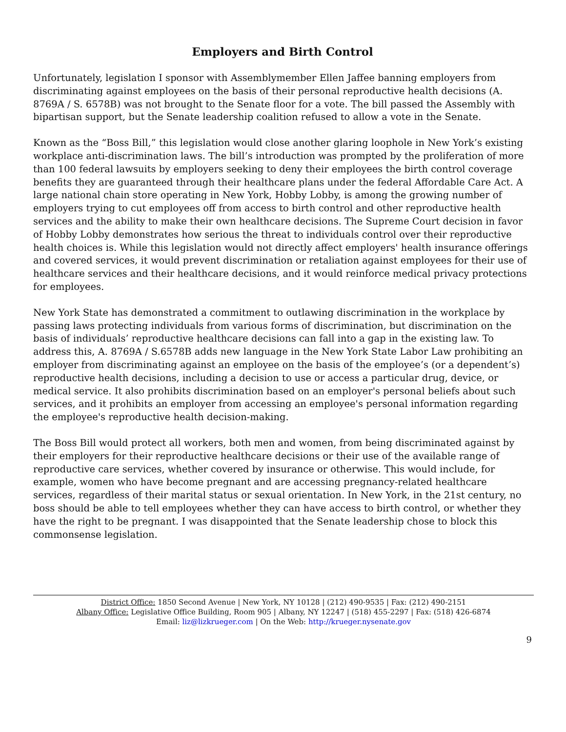Employers and Birth Control
Unfortunately, legislation I sponsor with Assemblymember Ellen Jaffee banning employers from discriminating against employees on the basis of their personal reproductive health decisions (A. 8769A / S. 6578B) was not brought to the Senate floor for a vote. The bill passed the Assembly with bipartisan support, but the Senate leadership coalition refused to allow a vote in the Senate.
Known as the “Boss Bill,” this legislation would close another glaring loophole in New York’s existing workplace anti-discrimination laws. The bill’s introduction was prompted by the proliferation of more than 100 federal lawsuits by employers seeking to deny their employees the birth control coverage benefits they are guaranteed through their healthcare plans under the federal Affordable Care Act. A large national chain store operating in New York, Hobby Lobby, is among the growing number of employers trying to cut employees off from access to birth control and other reproductive health services and the ability to make their own healthcare decisions. The Supreme Court decision in favor of Hobby Lobby demonstrates how serious the threat to individuals control over their reproductive health choices is. While this legislation would not directly affect employers' health insurance offerings and covered services, it would prevent discrimination or retaliation against employees for their use of healthcare services and their healthcare decisions, and it would reinforce medical privacy protections for employees.
New York State has demonstrated a commitment to outlawing discrimination in the workplace by passing laws protecting individuals from various forms of discrimination, but discrimination on the basis of individuals’ reproductive healthcare decisions can fall into a gap in the existing law. To address this, A. 8769A / S.6578B adds new language in the New York State Labor Law prohibiting an employer from discriminating against an employee on the basis of the employee’s (or a dependent’s) reproductive health decisions, including a decision to use or access a particular drug, device, or medical service. It also prohibits discrimination based on an employer's personal beliefs about such services, and it prohibits an employer from accessing an employee's personal information regarding the employee's reproductive health decision-making.
The Boss Bill would protect all workers, both men and women, from being discriminated against by their employers for their reproductive healthcare decisions or their use of the available range of reproductive care services, whether covered by insurance or otherwise. This would include, for example, women who have become pregnant and are accessing pregnancy-related healthcare services, regardless of their marital status or sexual orientation. In New York, in the 21st century, no boss should be able to tell employees whether they can have access to birth control, or whether they have the right to be pregnant. I was disappointed that the Senate leadership chose to block this commonsense legislation.
District Office: 1850 Second Avenue | New York, NY 10128 | (212) 490-9535 | Fax: (212) 490-2151
Albany Office: Legislative Office Building, Room 905 | Albany, NY 12247 | (518) 455-2297 | Fax: (518) 426-6874
Email: liz@lizkrueger.com | On the Web: http://krueger.nysenate.gov
9